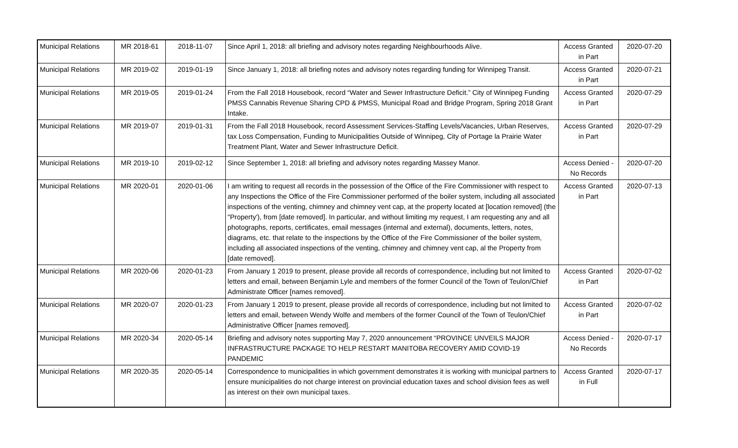| Municipal Relations | MR 2018-61 | 2018-11-07 | Since April 1, 2018: all briefing and advisory notes regarding Neighbourhoods Alive. | Access Granted in Part | 2020-07-20 |
| Municipal Relations | MR 2019-02 | 2019-01-19 | Since January 1, 2018: all briefing notes and advisory notes regarding funding for Winnipeg Transit. | Access Granted in Part | 2020-07-21 |
| Municipal Relations | MR 2019-05 | 2019-01-24 | From the Fall 2018 Housebook, record “Water and Sewer Infrastructure Deficit.” City of Winnipeg Funding PMSS Cannabis Revenue Sharing CPD & PMSS, Municipal Road and Bridge Program, Spring 2018 Grant Intake. | Access Granted in Part | 2020-07-29 |
| Municipal Relations | MR 2019-07 | 2019-01-31 | From the Fall 2018 Housebook, record Assessment Services-Staffing Levels/Vacancies, Urban Reserves, tax Loss Compensation, Funding to Municipalities Outside of Winnipeg, City of Portage la Prairie Water Treatment Plant, Water and Sewer Infrastructure Deficit. | Access Granted in Part | 2020-07-29 |
| Municipal Relations | MR 2019-10 | 2019-02-12 | Since September 1, 2018: all briefing and advisory notes regarding Massey Manor. | Access Denied - No Records | 2020-07-20 |
| Municipal Relations | MR 2020-01 | 2020-01-06 | I am writing to request all records in the possession of the Office of the Fire Commissioner with respect to any Inspections the Office of the Fire Commissioner performed of the boiler system, including all associated inspections of the venting, chimney and chimney vent cap, at the property located at [location removed] (the "Property'), from [date removed]. In particular, and without limiting my request, I am requesting any and all photographs, reports, certificates, email messages (internal and external), documents, letters, notes, diagrams, etc. that relate to the inspections by the Office of the Fire Commissioner of the boiler system, including all associated inspections of the venting, chimney and chimney vent cap, al the Property from [date removed]. | Access Granted in Part | 2020-07-13 |
| Municipal Relations | MR 2020-06 | 2020-01-23 | From January 1 2019 to present, please provide all records of correspondence, including but not limited to letters and email, between Benjamin Lyle and members of the former Council of the Town of Teulon/Chief Administrate Officer [names removed]. | Access Granted in Part | 2020-07-02 |
| Municipal Relations | MR 2020-07 | 2020-01-23 | From January 1 2019 to present, please provide all records of correspondence, including but not limited to letters and email, between Wendy Wolfe and members of the former Council of the Town of Teulon/Chief Administrative Officer [names removed]. | Access Granted in Part | 2020-07-02 |
| Municipal Relations | MR 2020-34 | 2020-05-14 | Briefing and advisory notes supporting May 7, 2020 announcement “PROVINCE UNVEILS MAJOR INFRASTRUCTURE PACKAGE TO HELP RESTART MANITOBA RECOVERY AMID COVID-19 PANDEMIC | Access Denied - No Records | 2020-07-17 |
| Municipal Relations | MR 2020-35 | 2020-05-14 | Correspondence to municipalities in which government demonstrates it is working with municipal partners to ensure municipalities do not charge interest on provincial education taxes and school division fees as well as interest on their own municipal taxes. | Access Granted in Full | 2020-07-17 |